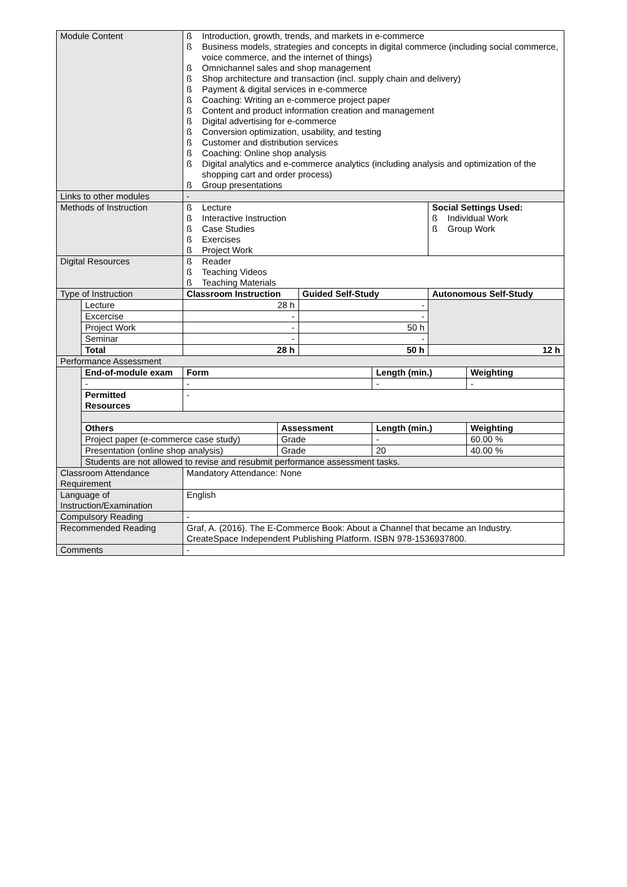| Module Content | | ß Introduction, growth, trends, and markets in e-commerce ß Business models, strategies and concepts in digital commerce (including social commerce, voice commerce, and the internet of things) ß Omnichannel sales and shop management ß Shop architecture and transaction (incl. supply chain and delivery) ß Payment & digital services in e-commerce ß Coaching: Writing an e-commerce project paper ß Content and product information creation and management ß Digital advertising for e-commerce ß Conversion optimization, usability, and testing ß Customer and distribution services ß Coaching: Online shop analysis ß Digital analytics and e-commerce analytics (including analysis and optimization of the shopping cart and order process) ß Group presentations | | | | | |
| Links to other modules | | - | | | | | |
| Methods of Instruction | | ß Lecture ß Interactive Instruction ß Case Studies ß Exercises ß Project Work | | | | Social Settings Used: ß Individual Work ß Group Work | |
| Digital Resources | | ß Reader ß Teaching Videos ß Teaching Materials | | | | | |
| Type of Instruction | | Classroom Instruction | | Guided Self-Study | | Autonomous Self-Study | |
| | Lecture | 28 h | | - | | | |
| | Excercise | - | | - | | | |
| | Project Work | - | | 50 h | | | |
| | Seminar | - | | - | | | |
| | Total | 28 h | | 50 h | | 12 h | |
| Performance Assessment | | | | | | | |
| | End-of-module exam | Form | | | Length (min.) | | Weighting |
| | - | - | | | - | | - |
| | Permitted Resources | - | | | | | |
| | Others | | Assessment | | Length (min.) | | Weighting |
| | Project paper (e-commerce case study) | | Grade | | - | | 60.00 % |
| | Presentation (online shop analysis) | | Grade | | 20 | | 40.00 % |
| | Students are not allowed to revise and resubmit performance assessment tasks. | | | | | | |
| Classroom Attendance Requirement | | Mandatory Attendance: None | | | | | |
| Language of Instruction/Examination | | English | | | | | |
| Compulsory Reading | | - | | | | | |
| Recommended Reading | | Graf, A. (2016). The E-Commerce Book: About a Channel that became an Industry. CreateSpace Independent Publishing Platform. ISBN 978-1536937800. | | | | | |
| Comments | | - | | | | | |